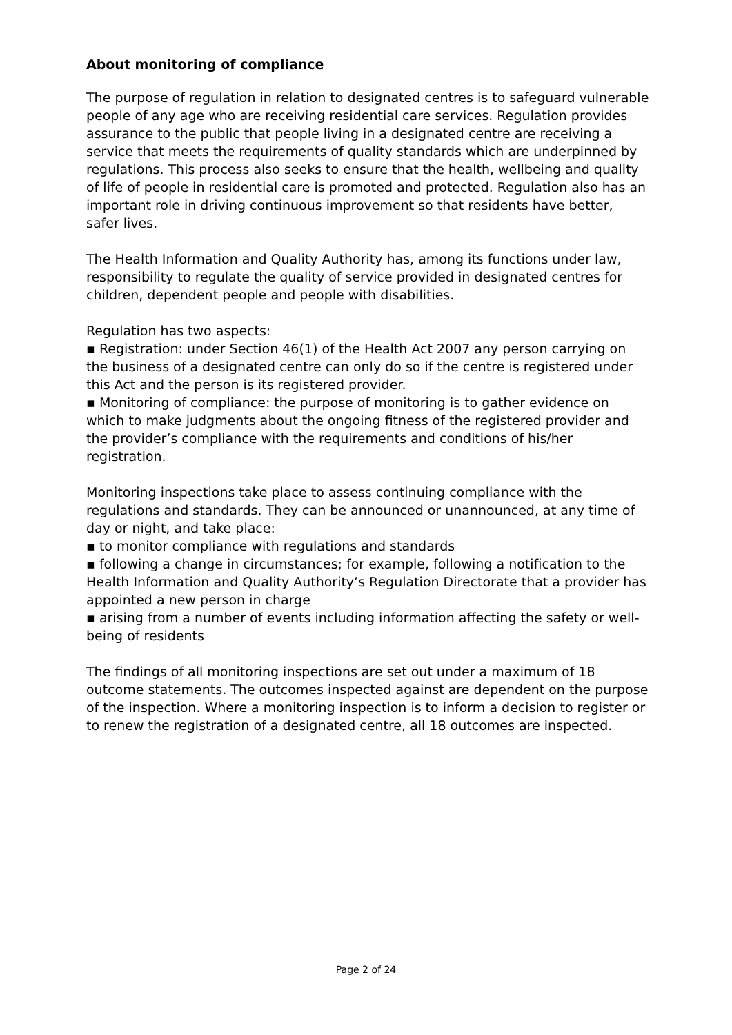About monitoring of compliance
The purpose of regulation in relation to designated centres is to safeguard vulnerable people of any age who are receiving residential care services. Regulation provides assurance to the public that people living in a designated centre are receiving a service that meets the requirements of quality standards which are underpinned by regulations. This process also seeks to ensure that the health, wellbeing and quality of life of people in residential care is promoted and protected. Regulation also has an important role in driving continuous improvement so that residents have better, safer lives.
The Health Information and Quality Authority has, among its functions under law, responsibility to regulate the quality of service provided in designated centres for children, dependent people and people with disabilities.
Regulation has two aspects:
▪ Registration: under Section 46(1) of the Health Act 2007 any person carrying on the business of a designated centre can only do so if the centre is registered under this Act and the person is its registered provider.
▪ Monitoring of compliance: the purpose of monitoring is to gather evidence on which to make judgments about the ongoing fitness of the registered provider and the provider’s compliance with the requirements and conditions of his/her registration.
Monitoring inspections take place to assess continuing compliance with the regulations and standards. They can be announced or unannounced, at any time of day or night, and take place:
▪ to monitor compliance with regulations and standards
▪ following a change in circumstances; for example, following a notification to the Health Information and Quality Authority’s Regulation Directorate that a provider has appointed a new person in charge
▪ arising from a number of events including information affecting the safety or well-being of residents
The findings of all monitoring inspections are set out under a maximum of 18 outcome statements. The outcomes inspected against are dependent on the purpose of the inspection. Where a monitoring inspection is to inform a decision to register or to renew the registration of a designated centre, all 18 outcomes are inspected.
Page 2 of 24